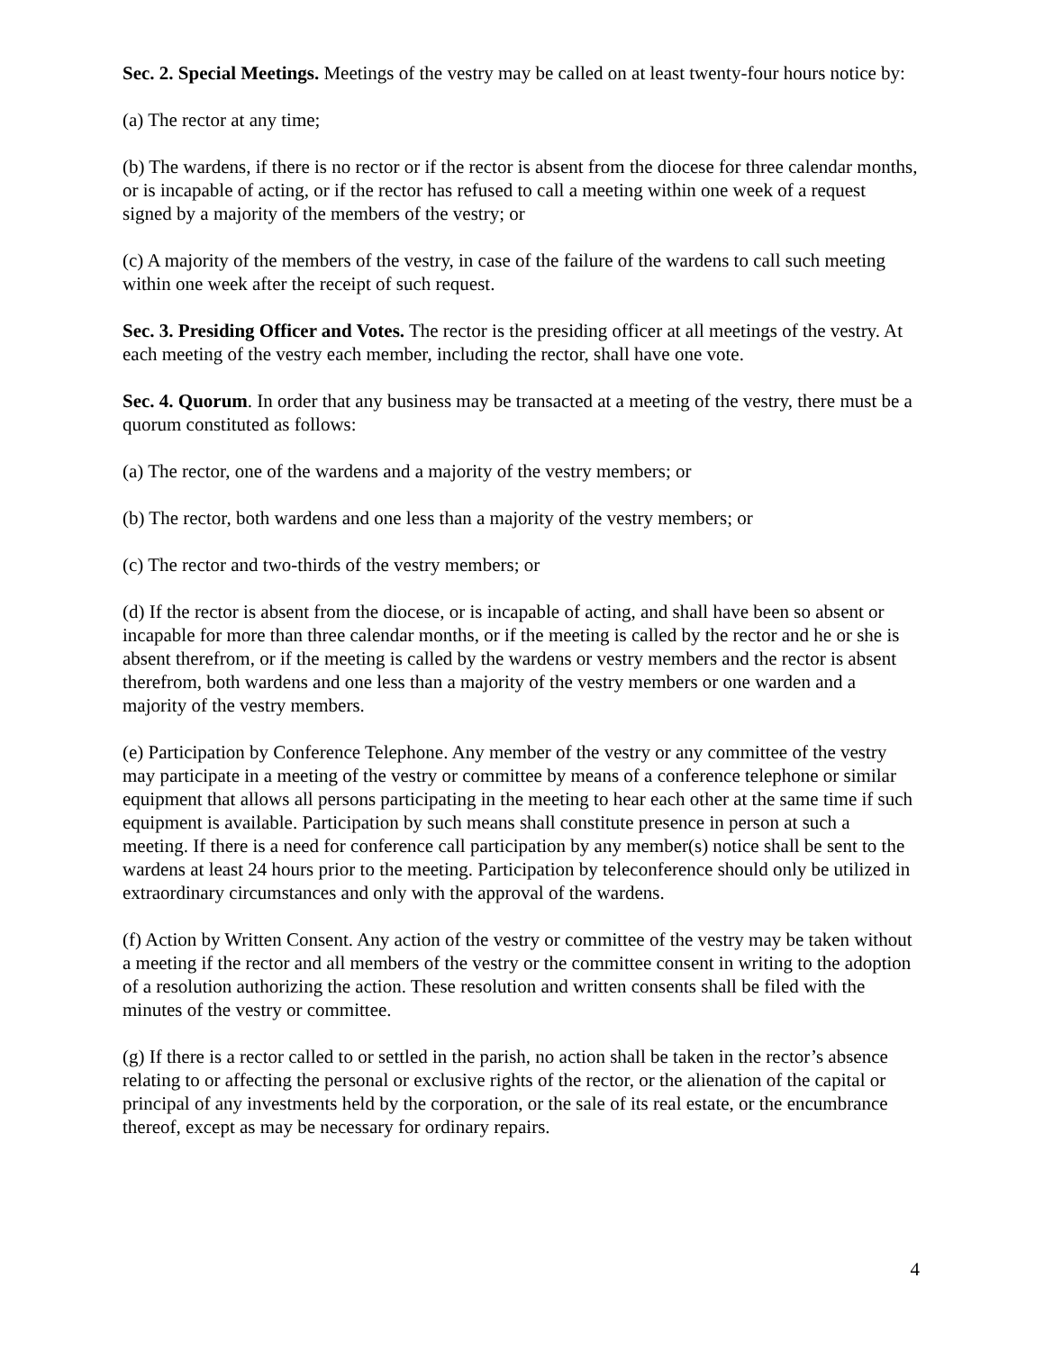Sec. 2. Special Meetings. Meetings of the vestry may be called on at least twenty-four hours notice by:
(a) The rector at any time;
(b) The wardens, if there is no rector or if the rector is absent from the diocese for three calendar months, or is incapable of acting, or if the rector has refused to call a meeting within one week of a request signed by a majority of the members of the vestry; or
(c) A majority of the members of the vestry, in case of the failure of the wardens to call such meeting within one week after the receipt of such request.
Sec. 3. Presiding Officer and Votes. The rector is the presiding officer at all meetings of the vestry. At each meeting of the vestry each member, including the rector, shall have one vote.
Sec. 4. Quorum. In order that any business may be transacted at a meeting of the vestry, there must be a quorum constituted as follows:
(a) The rector, one of the wardens and a majority of the vestry members; or
(b) The rector, both wardens and one less than a majority of the vestry members; or
(c) The rector and two-thirds of the vestry members; or
(d) If the rector is absent from the diocese, or is incapable of acting, and shall have been so absent or incapable for more than three calendar months, or if the meeting is called by the rector and he or she is absent therefrom, or if the meeting is called by the wardens or vestry members and the rector is absent therefrom, both wardens and one less than a majority of the vestry members or one warden and a majority of the vestry members.
(e) Participation by Conference Telephone. Any member of the vestry or any committee of the vestry may participate in a meeting of the vestry or committee by means of a conference telephone or similar equipment that allows all persons participating in the meeting to hear each other at the same time if such equipment is available. Participation by such means shall constitute presence in person at such a meeting. If there is a need for conference call participation by any member(s) notice shall be sent to the wardens at least 24 hours prior to the meeting. Participation by teleconference should only be utilized in extraordinary circumstances and only with the approval of the wardens.
(f) Action by Written Consent. Any action of the vestry or committee of the vestry may be taken without a meeting if the rector and all members of the vestry or the committee consent in writing to the adoption of a resolution authorizing the action. These resolution and written consents shall be filed with the minutes of the vestry or committee.
(g) If there is a rector called to or settled in the parish, no action shall be taken in the rector’s absence relating to or affecting the personal or exclusive rights of the rector, or the alienation of the capital or principal of any investments held by the corporation, or the sale of its real estate, or the encumbrance thereof, except as may be necessary for ordinary repairs.
4